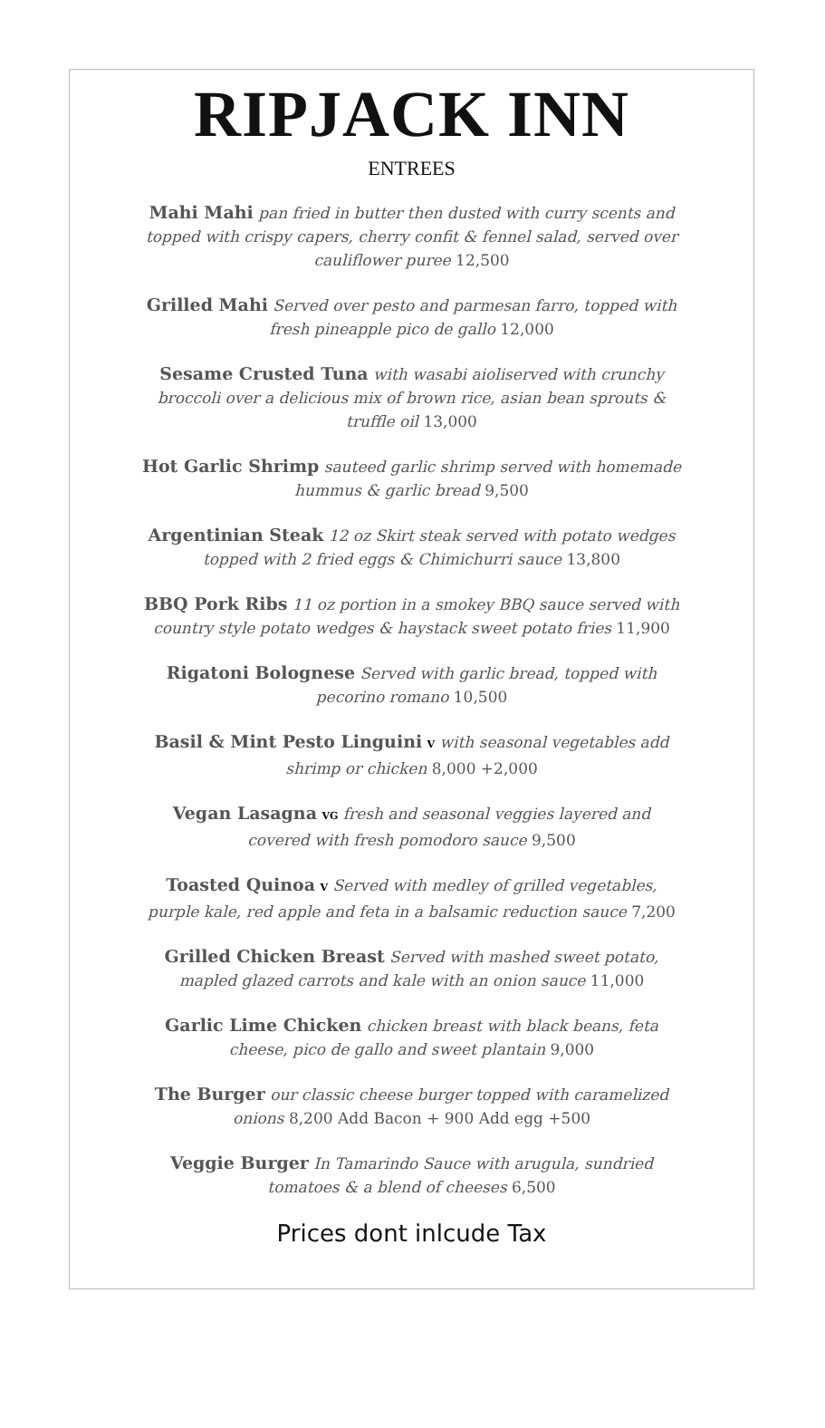RIPJACK INN
ENTREES
Mahi Mahi pan fried in butter then dusted with curry scents and topped with crispy capers, cherry confit & fennel salad, served over cauliflower puree 12,500
Grilled Mahi Served over pesto and parmesan farro, topped with fresh pineapple pico de gallo 12,000
Sesame Crusted Tuna with wasabi aioliserved with crunchy broccoli over a delicious mix of brown rice, asian bean sprouts & truffle oil 13,000
Hot Garlic Shrimp sauteed garlic shrimp served with homemade hummus & garlic bread 9,500
Argentinian Steak 12 oz Skirt steak served with potato wedges topped with 2 fried eggs & Chimichurri sauce 13,800
BBQ Pork Ribs 11 oz portion in a smokey BBQ sauce served with country style potato wedges & haystack sweet potato fries 11,900
Rigatoni Bolognese Served with garlic bread, topped with pecorino romano 10,500
Basil & Mint Pesto Linguini V with seasonal vegetables add shrimp or chicken 8,000 +2,000
Vegan Lasagna VG fresh and seasonal veggies layered and covered with fresh pomodoro sauce 9,500
Toasted Quinoa V Served with medley of grilled vegetables, purple kale, red apple and feta in a balsamic reduction sauce 7,200
Grilled Chicken Breast Served with mashed sweet potato, mapled glazed carrots and kale with an onion sauce 11,000
Garlic Lime Chicken chicken breast with black beans, feta cheese, pico de gallo and sweet plantain 9,000
The Burger our classic cheese burger topped with caramelized onions 8,200 Add Bacon + 900 Add egg +500
Veggie Burger In Tamarindo Sauce with arugula, sundried tomatoes & a blend of cheeses 6,500
Prices dont inlcude Tax